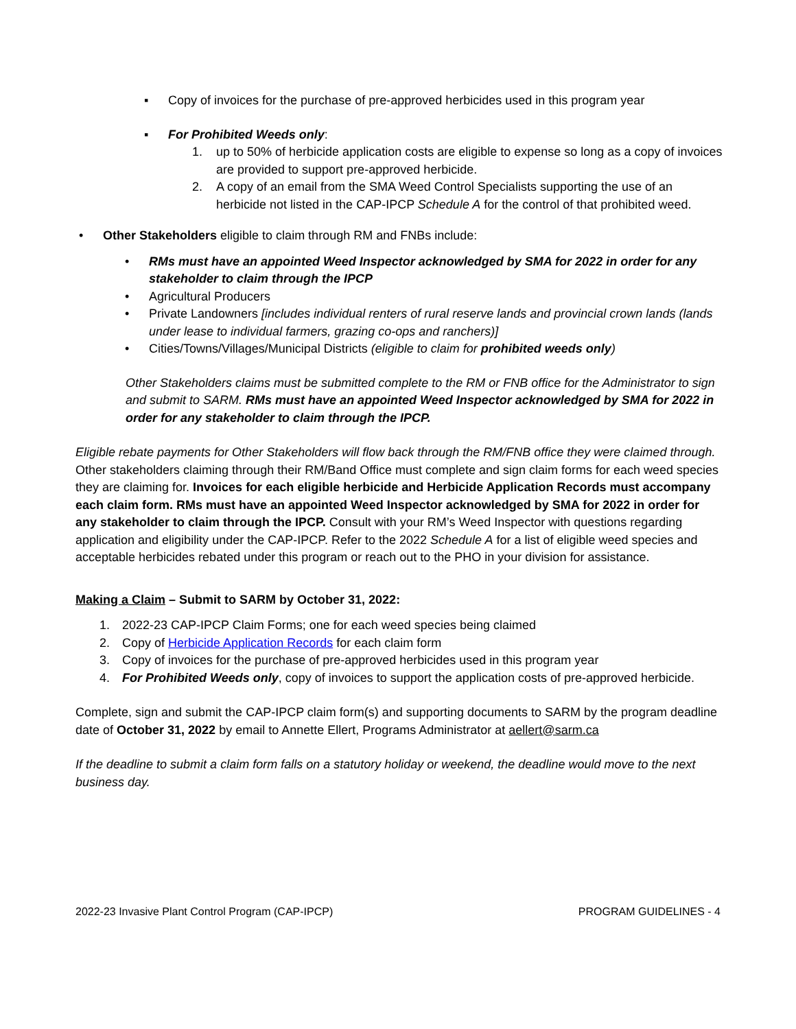▪ Copy of invoices for the purchase of pre-approved herbicides used in this program year
▪ For Prohibited Weeds only:
1. up to 50% of herbicide application costs are eligible to expense so long as a copy of invoices are provided to support pre-approved herbicide.
2. A copy of an email from the SMA Weed Control Specialists supporting the use of an herbicide not listed in the CAP-IPCP Schedule A for the control of that prohibited weed.
• Other Stakeholders eligible to claim through RM and FNBs include:
• RMs must have an appointed Weed Inspector acknowledged by SMA for 2022 in order for any stakeholder to claim through the IPCP
• Agricultural Producers
• Private Landowners [includes individual renters of rural reserve lands and provincial crown lands (lands under lease to individual farmers, grazing co-ops and ranchers)]
• Cities/Towns/Villages/Municipal Districts (eligible to claim for prohibited weeds only)
Other Stakeholders claims must be submitted complete to the RM or FNB office for the Administrator to sign and submit to SARM. RMs must have an appointed Weed Inspector acknowledged by SMA for 2022 in order for any stakeholder to claim through the IPCP.
Eligible rebate payments for Other Stakeholders will flow back through the RM/FNB office they were claimed through. Other stakeholders claiming through their RM/Band Office must complete and sign claim forms for each weed species they are claiming for. Invoices for each eligible herbicide and Herbicide Application Records must accompany each claim form. RMs must have an appointed Weed Inspector acknowledged by SMA for 2022 in order for any stakeholder to claim through the IPCP. Consult with your RM’s Weed Inspector with questions regarding application and eligibility under the CAP-IPCP. Refer to the 2022 Schedule A for a list of eligible weed species and acceptable herbicides rebated under this program or reach out to the PHO in your division for assistance.
Making a Claim – Submit to SARM by October 31, 2022:
1. 2022-23 CAP-IPCP Claim Forms; one for each weed species being claimed
2. Copy of Herbicide Application Records for each claim form
3. Copy of invoices for the purchase of pre-approved herbicides used in this program year
4. For Prohibited Weeds only, copy of invoices to support the application costs of pre-approved herbicide.
Complete, sign and submit the CAP-IPCP claim form(s) and supporting documents to SARM by the program deadline date of October 31, 2022 by email to Annette Ellert, Programs Administrator at aellert@sarm.ca
If the deadline to submit a claim form falls on a statutory holiday or weekend, the deadline would move to the next business day.
2022-23 Invasive Plant Control Program (CAP-IPCP) PROGRAM GUIDELINES - 4